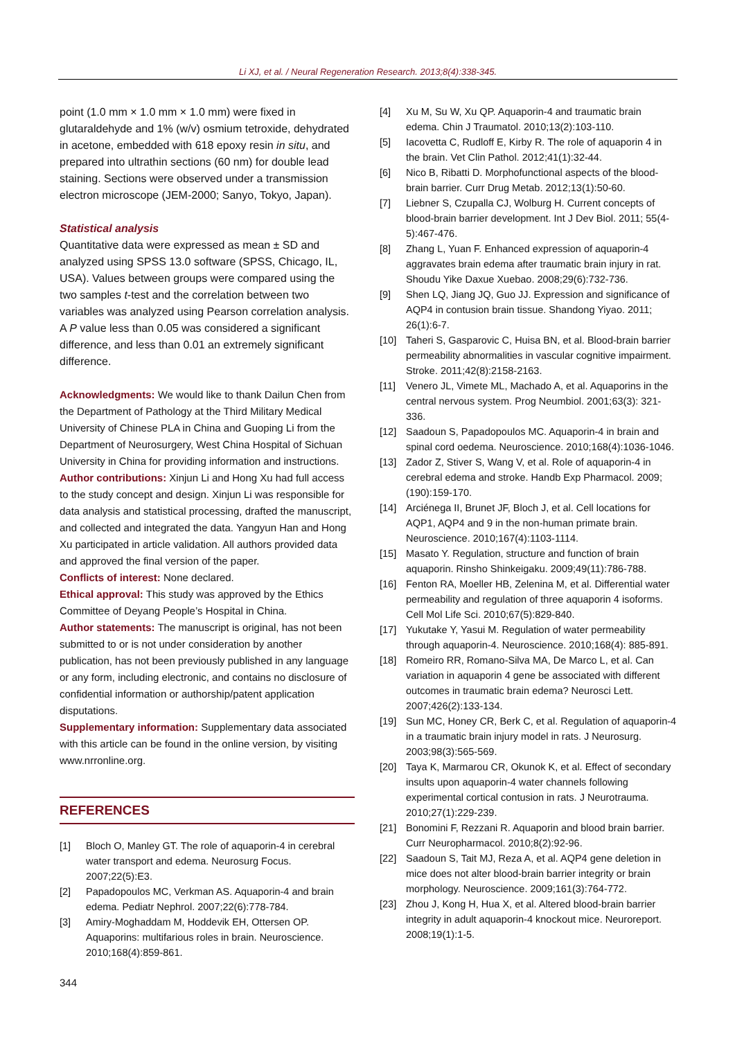Li XJ, et al. / Neural Regeneration Research. 2013;8(4):338-345.
point (1.0 mm × 1.0 mm × 1.0 mm) were fixed in glutaraldehyde and 1% (w/v) osmium tetroxide, dehydrated in acetone, embedded with 618 epoxy resin in situ, and prepared into ultrathin sections (60 nm) for double lead staining. Sections were observed under a transmission electron microscope (JEM-2000; Sanyo, Tokyo, Japan).
Statistical analysis
Quantitative data were expressed as mean ± SD and analyzed using SPSS 13.0 software (SPSS, Chicago, IL, USA). Values between groups were compared using the two samples t-test and the correlation between two variables was analyzed using Pearson correlation analysis. A P value less than 0.05 was considered a significant difference, and less than 0.01 an extremely significant difference.
Acknowledgments: We would like to thank Dailun Chen from the Department of Pathology at the Third Military Medical University of Chinese PLA in China and Guoping Li from the Department of Neurosurgery, West China Hospital of Sichuan University in China for providing information and instructions.
Author contributions: Xinjun Li and Hong Xu had full access to the study concept and design. Xinjun Li was responsible for data analysis and statistical processing, drafted the manuscript, and collected and integrated the data. Yangyun Han and Hong Xu participated in article validation. All authors provided data and approved the final version of the paper.
Conflicts of interest: None declared.
Ethical approval: This study was approved by the Ethics Committee of Deyang People’s Hospital in China.
Author statements: The manuscript is original, has not been submitted to or is not under consideration by another publication, has not been previously published in any language or any form, including electronic, and contains no disclosure of confidential information or authorship/patent application disputations.
Supplementary information: Supplementary data associated with this article can be found in the online version, by visiting www.nrronline.org.
REFERENCES
[1] Bloch O, Manley GT. The role of aquaporin-4 in cerebral water transport and edema. Neurosurg Focus. 2007;22(5):E3.
[2] Papadopoulos MC, Verkman AS. Aquaporin-4 and brain edema. Pediatr Nephrol. 2007;22(6):778-784.
[3] Amiry-Moghaddam M, Hoddevik EH, Ottersen OP. Aquaporins: multifarious roles in brain. Neuroscience. 2010;168(4):859-861.
[4] Xu M, Su W, Xu QP. Aquaporin-4 and traumatic brain edema. Chin J Traumatol. 2010;13(2):103-110.
[5] Iacovetta C, Rudloff E, Kirby R. The role of aquaporin 4 in the brain. Vet Clin Pathol. 2012;41(1):32-44.
[6] Nico B, Ribatti D. Morphofunctional aspects of the blood-brain barrier. Curr Drug Metab. 2012;13(1):50-60.
[7] Liebner S, Czupalla CJ, Wolburg H. Current concepts of blood-brain barrier development. Int J Dev Biol. 2011; 55(4-5):467-476.
[8] Zhang L, Yuan F. Enhanced expression of aquaporin-4 aggravates brain edema after traumatic brain injury in rat. Shoudu Yike Daxue Xuebao. 2008;29(6):732-736.
[9] Shen LQ, Jiang JQ, Guo JJ. Expression and significance of AQP4 in contusion brain tissue. Shandong Yiyao. 2011; 26(1):6-7.
[10] Taheri S, Gasparovic C, Huisa BN, et al. Blood-brain barrier permeability abnormalities in vascular cognitive impairment. Stroke. 2011;42(8):2158-2163.
[11] Venero JL, Vimete ML, Machado A, et al. Aquaporins in the central nervous system. Prog Neumbiol. 2001;63(3): 321-336.
[12] Saadoun S, Papadopoulos MC. Aquaporin-4 in brain and spinal cord oedema. Neuroscience. 2010;168(4):1036-1046.
[13] Zador Z, Stiver S, Wang V, et al. Role of aquaporin-4 in cerebral edema and stroke. Handb Exp Pharmacol. 2009;(190):159-170.
[14] Arciénega II, Brunet JF, Bloch J, et al. Cell locations for AQP1, AQP4 and 9 in the non-human primate brain. Neuroscience. 2010;167(4):1103-1114.
[15] Masato Y. Regulation, structure and function of brain aquaporin. Rinsho Shinkeigaku. 2009;49(11):786-788.
[16] Fenton RA, Moeller HB, Zelenina M, et al. Differential water permeability and regulation of three aquaporin 4 isoforms. Cell Mol Life Sci. 2010;67(5):829-840.
[17] Yukutake Y, Yasui M. Regulation of water permeability through aquaporin-4. Neuroscience. 2010;168(4): 885-891.
[18] Romeiro RR, Romano-Silva MA, De Marco L, et al. Can variation in aquaporin 4 gene be associated with different outcomes in traumatic brain edema? Neurosci Lett. 2007;426(2):133-134.
[19] Sun MC, Honey CR, Berk C, et al. Regulation of aquaporin-4 in a traumatic brain injury model in rats. J Neurosurg. 2003;98(3):565-569.
[20] Taya K, Marmarou CR, Okunok K, et al. Effect of secondary insults upon aquaporin-4 water channels following experimental cortical contusion in rats. J Neurotrauma. 2010;27(1):229-239.
[21] Bonomini F, Rezzani R. Aquaporin and blood brain barrier. Curr Neuropharmacol. 2010;8(2):92-96.
[22] Saadoun S, Tait MJ, Reza A, et al. AQP4 gene deletion in mice does not alter blood-brain barrier integrity or brain morphology. Neuroscience. 2009;161(3):764-772.
[23] Zhou J, Kong H, Hua X, et al. Altered blood-brain barrier integrity in adult aquaporin-4 knockout mice. Neuroreport. 2008;19(1):1-5.
344